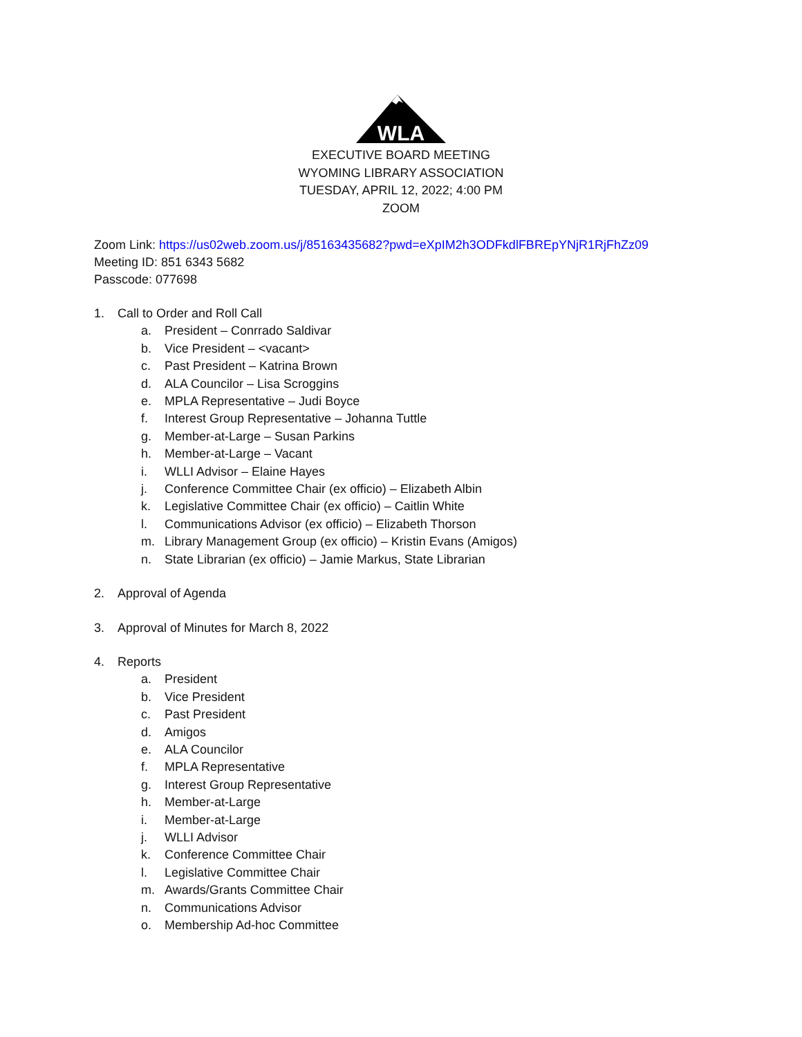WLA
EXECUTIVE BOARD MEETING
WYOMING LIBRARY ASSOCIATION
TUESDAY, APRIL 12, 2022; 4:00 PM
ZOOM
Zoom Link: https://us02web.zoom.us/j/85163435682?pwd=eXpIM2h3ODFkdlFBREpYNjR1RjFhZz09
Meeting ID: 851 6343 5682
Passcode: 077698
1. Call to Order and Roll Call
a. President – Conrrado Saldivar
b. Vice President – <vacant>
c. Past President – Katrina Brown
d. ALA Councilor – Lisa Scroggins
e. MPLA Representative – Judi Boyce
f. Interest Group Representative – Johanna Tuttle
g. Member-at-Large – Susan Parkins
h. Member-at-Large – Vacant
i. WLLI Advisor – Elaine Hayes
j. Conference Committee Chair (ex officio) – Elizabeth Albin
k. Legislative Committee Chair (ex officio) – Caitlin White
l. Communications Advisor (ex officio) – Elizabeth Thorson
m. Library Management Group (ex officio) – Kristin Evans (Amigos)
n. State Librarian (ex officio) – Jamie Markus, State Librarian
2. Approval of Agenda
3. Approval of Minutes for March 8, 2022
4. Reports
a. President
b. Vice President
c. Past President
d. Amigos
e. ALA Councilor
f. MPLA Representative
g. Interest Group Representative
h. Member-at-Large
i. Member-at-Large
j. WLLI Advisor
k. Conference Committee Chair
l. Legislative Committee Chair
m. Awards/Grants Committee Chair
n. Communications Advisor
o. Membership Ad-hoc Committee